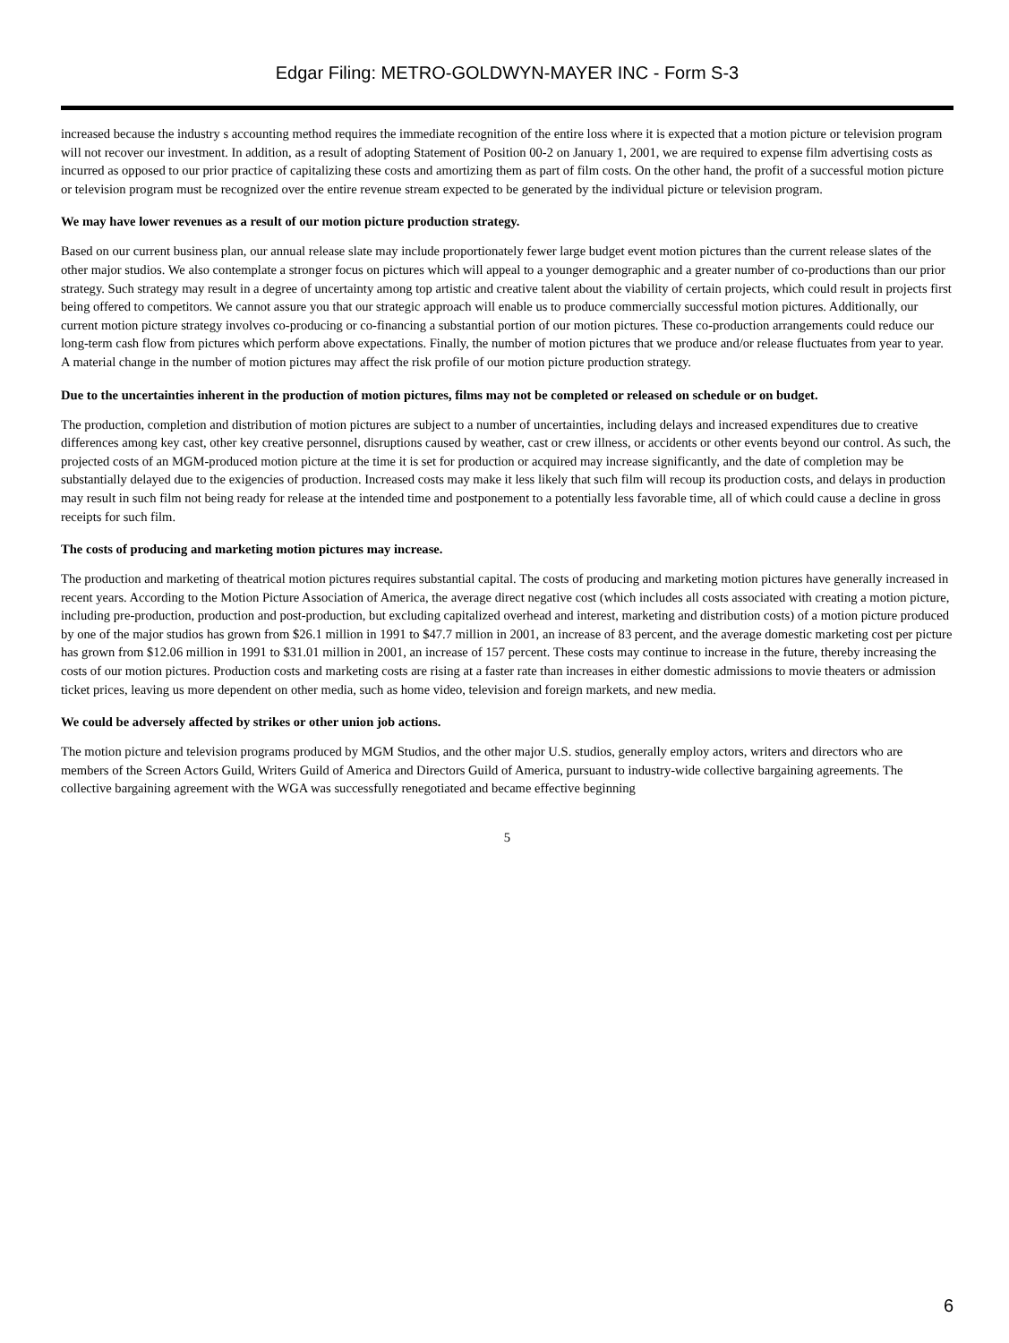Edgar Filing: METRO-GOLDWYN-MAYER INC - Form S-3
increased because the industry s accounting method requires the immediate recognition of the entire loss where it is expected that a motion picture or television program will not recover our investment. In addition, as a result of adopting Statement of Position 00-2 on January 1, 2001, we are required to expense film advertising costs as incurred as opposed to our prior practice of capitalizing these costs and amortizing them as part of film costs. On the other hand, the profit of a successful motion picture or television program must be recognized over the entire revenue stream expected to be generated by the individual picture or television program.
We may have lower revenues as a result of our motion picture production strategy.
Based on our current business plan, our annual release slate may include proportionately fewer large budget event motion pictures than the current release slates of the other major studios. We also contemplate a stronger focus on pictures which will appeal to a younger demographic and a greater number of co-productions than our prior strategy. Such strategy may result in a degree of uncertainty among top artistic and creative talent about the viability of certain projects, which could result in projects first being offered to competitors. We cannot assure you that our strategic approach will enable us to produce commercially successful motion pictures. Additionally, our current motion picture strategy involves co-producing or co-financing a substantial portion of our motion pictures. These co-production arrangements could reduce our long-term cash flow from pictures which perform above expectations. Finally, the number of motion pictures that we produce and/or release fluctuates from year to year. A material change in the number of motion pictures may affect the risk profile of our motion picture production strategy.
Due to the uncertainties inherent in the production of motion pictures, films may not be completed or released on schedule or on budget.
The production, completion and distribution of motion pictures are subject to a number of uncertainties, including delays and increased expenditures due to creative differences among key cast, other key creative personnel, disruptions caused by weather, cast or crew illness, or accidents or other events beyond our control. As such, the projected costs of an MGM-produced motion picture at the time it is set for production or acquired may increase significantly, and the date of completion may be substantially delayed due to the exigencies of production. Increased costs may make it less likely that such film will recoup its production costs, and delays in production may result in such film not being ready for release at the intended time and postponement to a potentially less favorable time, all of which could cause a decline in gross receipts for such film.
The costs of producing and marketing motion pictures may increase.
The production and marketing of theatrical motion pictures requires substantial capital. The costs of producing and marketing motion pictures have generally increased in recent years. According to the Motion Picture Association of America, the average direct negative cost (which includes all costs associated with creating a motion picture, including pre-production, production and post-production, but excluding capitalized overhead and interest, marketing and distribution costs) of a motion picture produced by one of the major studios has grown from $26.1 million in 1991 to $47.7 million in 2001, an increase of 83 percent, and the average domestic marketing cost per picture has grown from $12.06 million in 1991 to $31.01 million in 2001, an increase of 157 percent. These costs may continue to increase in the future, thereby increasing the costs of our motion pictures. Production costs and marketing costs are rising at a faster rate than increases in either domestic admissions to movie theaters or admission ticket prices, leaving us more dependent on other media, such as home video, television and foreign markets, and new media.
We could be adversely affected by strikes or other union job actions.
The motion picture and television programs produced by MGM Studios, and the other major U.S. studios, generally employ actors, writers and directors who are members of the Screen Actors Guild, Writers Guild of America and Directors Guild of America, pursuant to industry-wide collective bargaining agreements. The collective bargaining agreement with the WGA was successfully renegotiated and became effective beginning
5
6